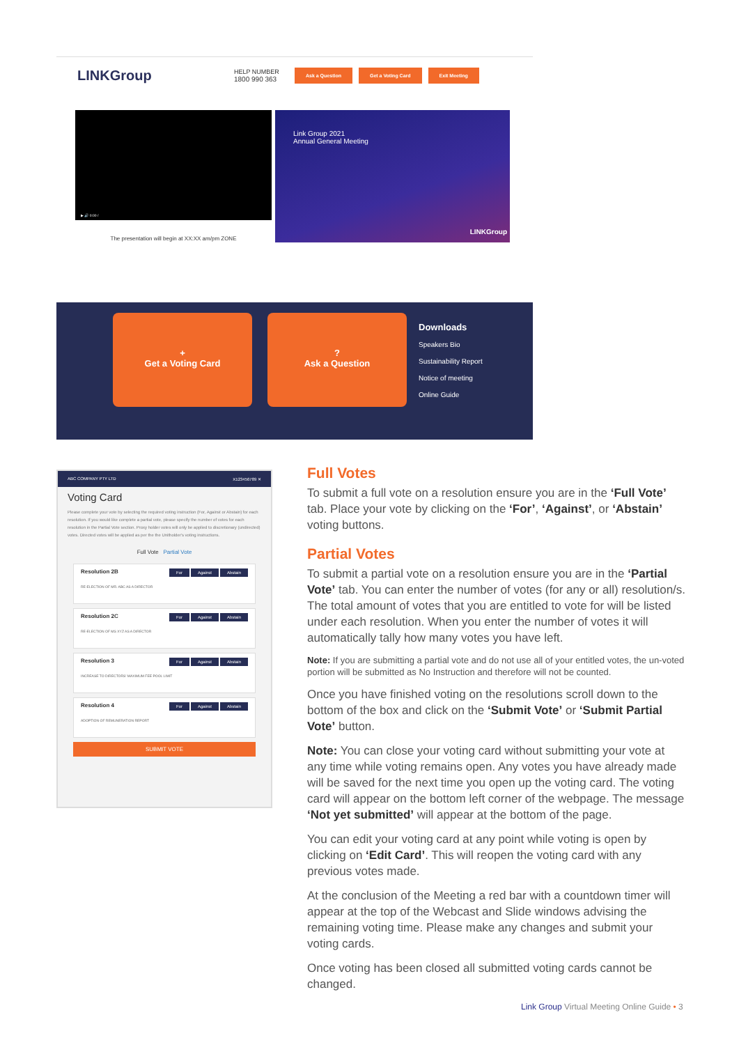LINKGroup
HELP NUMBER
1800 990 363
Ask a Question Get a Voting Card Exit Meeting
▶ 🔊 0:00 /
Link Group 2021
Annual General Meeting
LINKGroup
The presentation will begin at XX:XX am/pm ZONE
+
Get a Voting Card
?
Ask a Question
Downloads
Speakers Bio
Sustainability Report
Notice of meeting
Online Guide
ABC COMPANY PTY LTD X123456789 ✕
Voting Card
Please complete your vote by selecting the required voting instruction (For, Against or Abstain) for each resolution. If you would like complete a partial vote, please specify the number of votes for each resolution in the Partial Vote section. Proxy holder votes will only be applied to discretionary (undirected) votes. Directed votes will be applied as per the the Unitholder's voting instructions.
Full Vote Partial Vote
Abstain Against For Resolution 2B
RE-ELECTION OF MR. ABC AS A DIRECTOR
Abstain Against For Resolution 2C
RE-ELECTION OF MS XYZ AS A DIRECTOR
Abstain Against For Resolution 3
INCREASE TO DIRECTORS' MAXIMUM FEE POOL LIMIT
Abstain Against For Resolution 4
ADOPTION OF REMUNERATION REPORT
SUBMIT VOTE
Full Votes
To submit a full vote on a resolution ensure you are in the ‘Full Vote’ tab. Place your vote by clicking on the ‘For’, ‘Against’, or ‘Abstain’ voting buttons.
Partial Votes
To submit a partial vote on a resolution ensure you are in the ‘Partial Vote’ tab. You can enter the number of votes (for any or all) resolution/s. The total amount of votes that you are entitled to vote for will be listed under each resolution. When you enter the number of votes it will automatically tally how many votes you have left.
Note: If you are submitting a partial vote and do not use all of your entitled votes, the un-voted portion will be submitted as No Instruction and therefore will not be counted.
Once you have finished voting on the resolutions scroll down to the bottom of the box and click on the ‘Submit Vote’ or ‘Submit Partial Vote’ button.
Note: You can close your voting card without submitting your vote at any time while voting remains open. Any votes you have already made will be saved for the next time you open up the voting card. The voting card will appear on the bottom left corner of the webpage. The message ‘Not yet submitted’ will appear at the bottom of the page.
You can edit your voting card at any point while voting is open by clicking on ‘Edit Card’. This will reopen the voting card with any previous votes made.
At the conclusion of the Meeting a red bar with a countdown timer will appear at the top of the Webcast and Slide windows advising the remaining voting time. Please make any changes and submit your voting cards.
Once voting has been closed all submitted voting cards cannot be changed.
Link Group Virtual Meeting Online Guide • 3